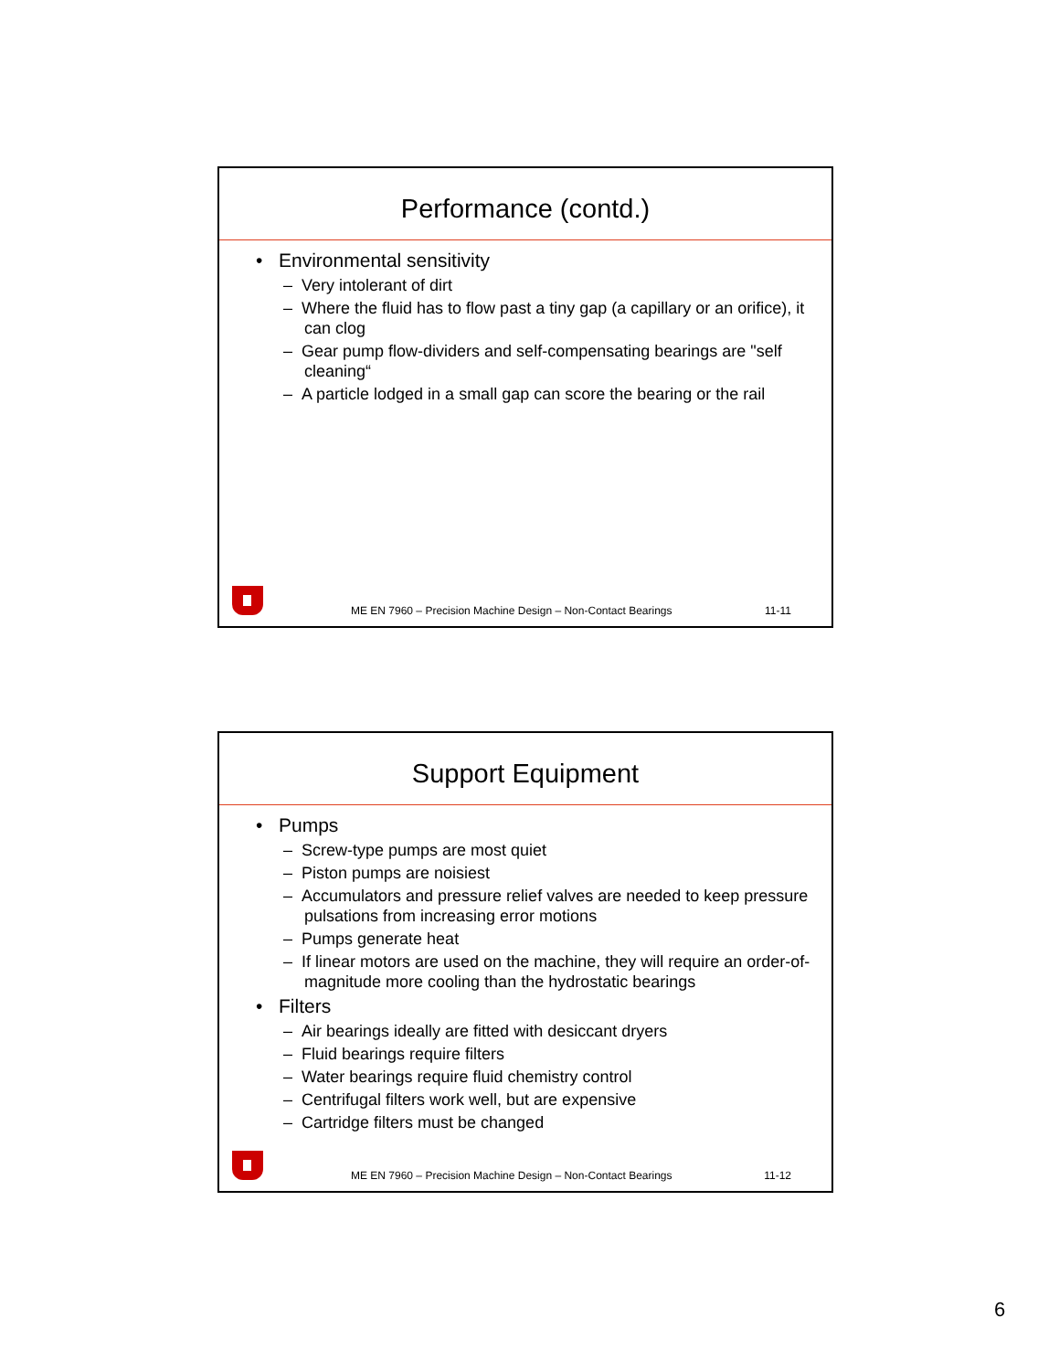Performance (contd.)
• Environmental sensitivity
– Very intolerant of dirt
– Where the fluid has to flow past a tiny gap (a capillary or an orifice), it can clog
– Gear pump flow-dividers and self-compensating bearings are "self cleaning“
– A particle lodged in a small gap can score the bearing or the rail
ME EN 7960 – Precision Machine Design – Non-Contact Bearings 11-11
Support Equipment
• Pumps
– Screw-type pumps are most quiet
– Piston pumps are noisiest
– Accumulators and pressure relief valves are needed to keep pressure pulsations from increasing error motions
– Pumps generate heat
– If linear motors are used on the machine, they will require an order-of-magnitude more cooling than the hydrostatic bearings
• Filters
– Air bearings ideally are fitted with desiccant dryers
– Fluid bearings require filters
– Water bearings require fluid chemistry control
– Centrifugal filters work well, but are expensive
– Cartridge filters must be changed
ME EN 7960 – Precision Machine Design – Non-Contact Bearings 11-12
6